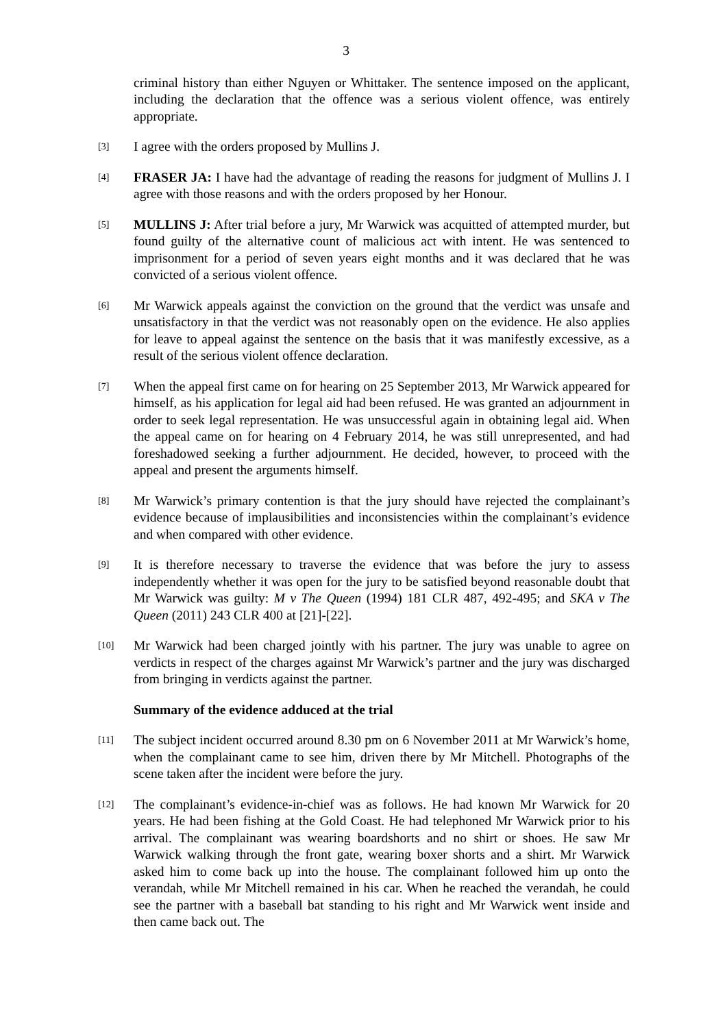3
criminal history than either Nguyen or Whittaker. The sentence imposed on the applicant, including the declaration that the offence was a serious violent offence, was entirely appropriate.
[3] I agree with the orders proposed by Mullins J.
[4] FRASER JA: I have had the advantage of reading the reasons for judgment of Mullins J. I agree with those reasons and with the orders proposed by her Honour.
[5] MULLINS J: After trial before a jury, Mr Warwick was acquitted of attempted murder, but found guilty of the alternative count of malicious act with intent. He was sentenced to imprisonment for a period of seven years eight months and it was declared that he was convicted of a serious violent offence.
[6] Mr Warwick appeals against the conviction on the ground that the verdict was unsafe and unsatisfactory in that the verdict was not reasonably open on the evidence. He also applies for leave to appeal against the sentence on the basis that it was manifestly excessive, as a result of the serious violent offence declaration.
[7] When the appeal first came on for hearing on 25 September 2013, Mr Warwick appeared for himself, as his application for legal aid had been refused. He was granted an adjournment in order to seek legal representation. He was unsuccessful again in obtaining legal aid. When the appeal came on for hearing on 4 February 2014, he was still unrepresented, and had foreshadowed seeking a further adjournment. He decided, however, to proceed with the appeal and present the arguments himself.
[8] Mr Warwick’s primary contention is that the jury should have rejected the complainant’s evidence because of implausibilities and inconsistencies within the complainant’s evidence and when compared with other evidence.
[9] It is therefore necessary to traverse the evidence that was before the jury to assess independently whether it was open for the jury to be satisfied beyond reasonable doubt that Mr Warwick was guilty: M v The Queen (1994) 181 CLR 487, 492-495; and SKA v The Queen (2011) 243 CLR 400 at [21]-[22].
[10] Mr Warwick had been charged jointly with his partner. The jury was unable to agree on verdicts in respect of the charges against Mr Warwick’s partner and the jury was discharged from bringing in verdicts against the partner.
Summary of the evidence adduced at the trial
[11] The subject incident occurred around 8.30 pm on 6 November 2011 at Mr Warwick’s home, when the complainant came to see him, driven there by Mr Mitchell. Photographs of the scene taken after the incident were before the jury.
[12] The complainant’s evidence-in-chief was as follows. He had known Mr Warwick for 20 years. He had been fishing at the Gold Coast. He had telephoned Mr Warwick prior to his arrival. The complainant was wearing boardshorts and no shirt or shoes. He saw Mr Warwick walking through the front gate, wearing boxer shorts and a shirt. Mr Warwick asked him to come back up into the house. The complainant followed him up onto the verandah, while Mr Mitchell remained in his car. When he reached the verandah, he could see the partner with a baseball bat standing to his right and Mr Warwick went inside and then came back out. The